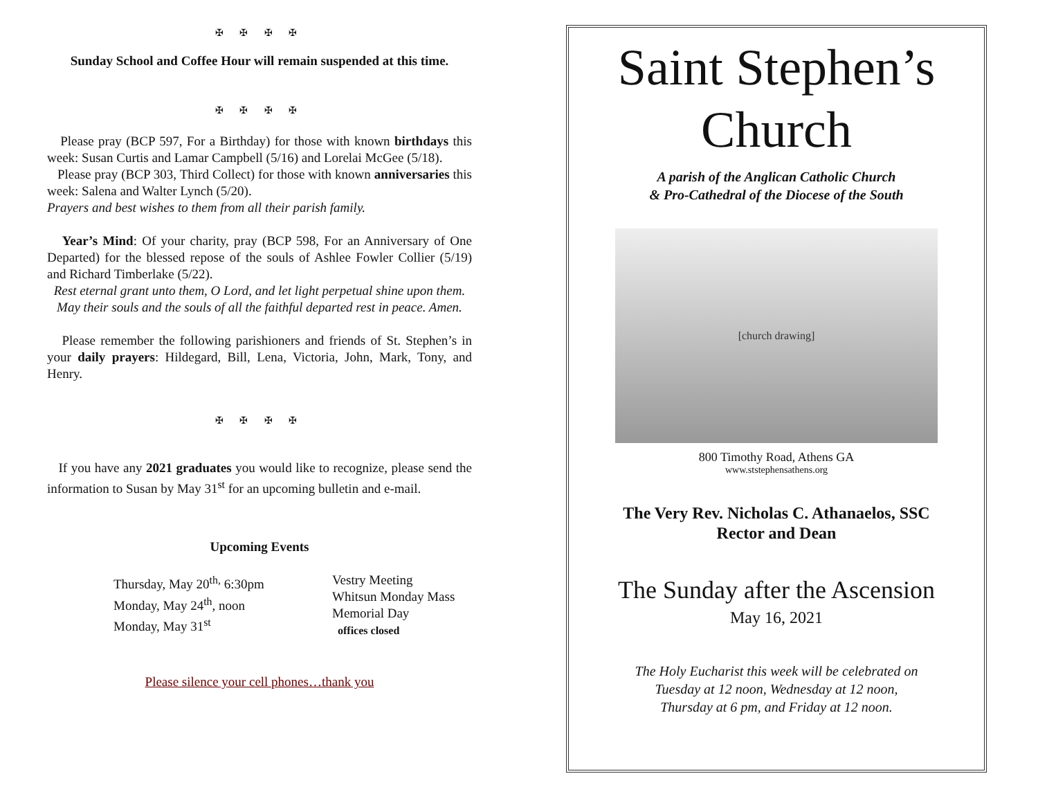✠ ✠ ✠ ✠
Sunday School and Coffee Hour will remain suspended at this time.
✠ ✠ ✠ ✠
Please pray (BCP 597, For a Birthday) for those with known birthdays this week: Susan Curtis and Lamar Campbell (5/16) and Lorelai McGee (5/18).
Please pray (BCP 303, Third Collect) for those with known anniversaries this week: Salena and Walter Lynch (5/20).
Prayers and best wishes to them from all their parish family.
Year’s Mind: Of your charity, pray (BCP 598, For an Anniversary of One Departed) for the blessed repose of the souls of Ashlee Fowler Collier (5/19) and Richard Timberlake (5/22).
Rest eternal grant unto them, O Lord, and let light perpetual shine upon them. May their souls and the souls of all the faithful departed rest in peace. Amen.
Please remember the following parishioners and friends of St. Stephen’s in your daily prayers: Hildegard, Bill, Lena, Victoria, John, Mark, Tony, and Henry.
✠ ✠ ✠ ✠
If you have any 2021 graduates you would like to recognize, please send the information to Susan by May 31<sup>st</sup> for an upcoming bulletin and e-mail.
Upcoming Events
Thursday, May 20<sup>th,</sup> 6:30pm
Monday, May 24<sup>th</sup>, noon
Monday, May 31<sup>st</sup>
Vestry Meeting
Whitsun Monday Mass
Memorial Day
offices closed
Please silence your cell phones…thank you
Saint Stephen’s
Church
A parish of the Anglican Catholic Church
& Pro-Cathedral of the Diocese of the South
[church drawing]
800 Timothy Road, Athens GA
www.ststephensathens.org
The Very Rev. Nicholas C. Athanaelos, SSC
Rector and Dean
The Sunday after the Ascension
May 16, 2021
The Holy Eucharist this week will be celebrated on
Tuesday at 12 noon, Wednesday at 12 noon,
Thursday at 6 pm, and Friday at 12 noon.